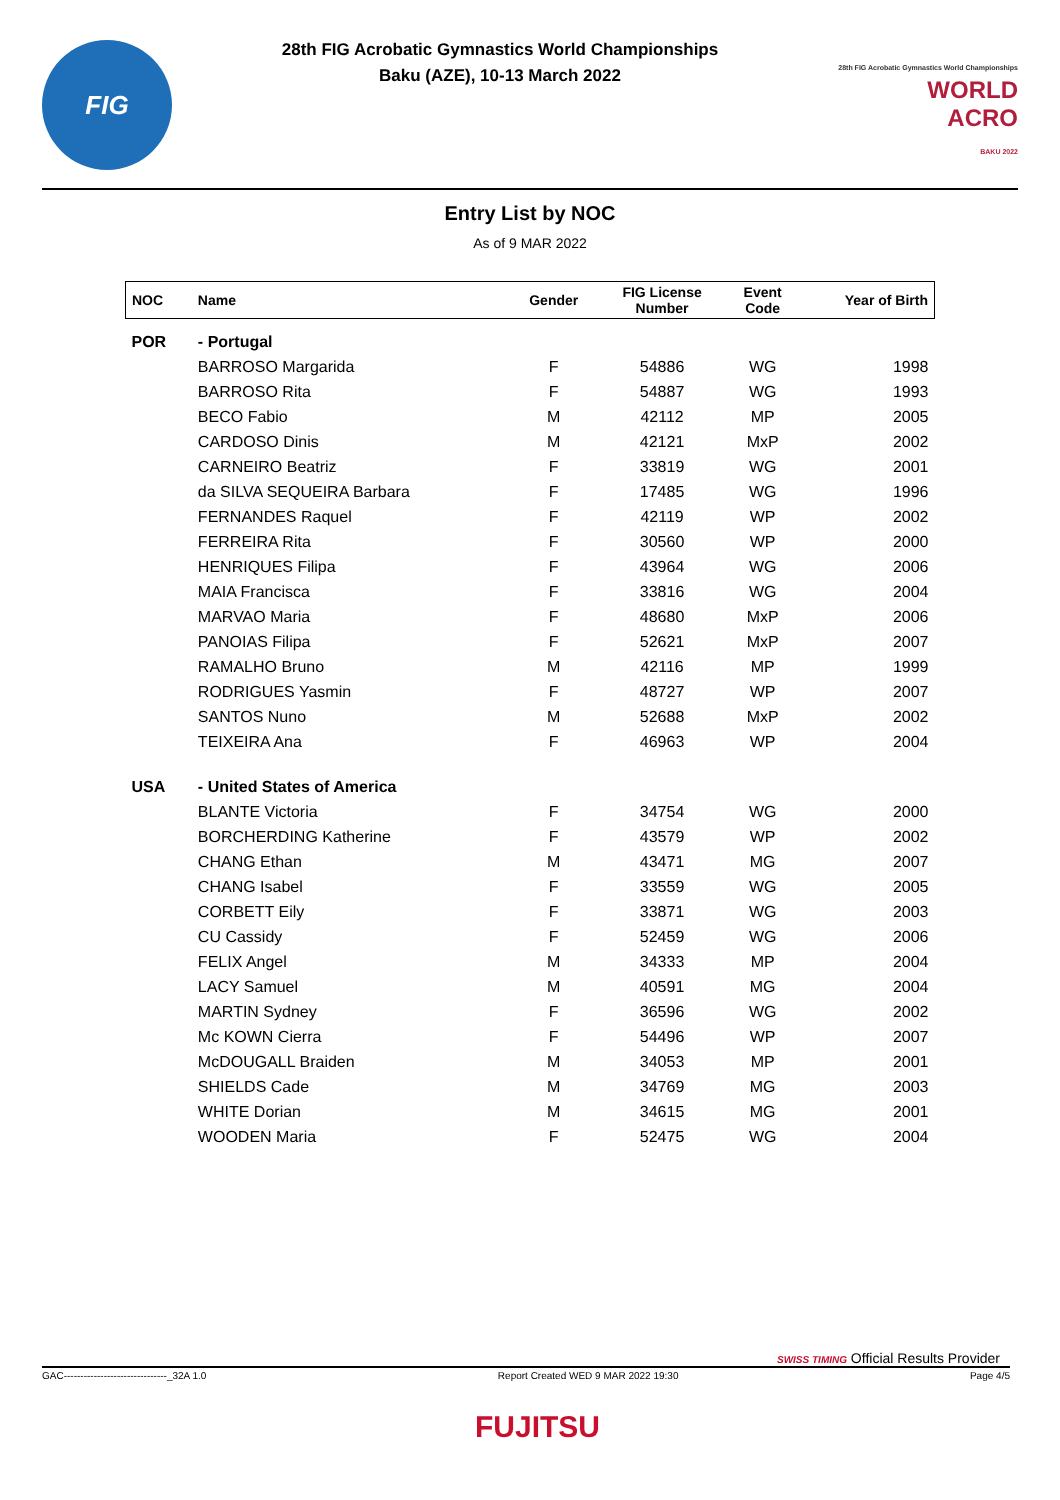FIG
28th FIG Acrobatic Gymnastics World Championships
Baku (AZE), 10-13 March 2022
28th FIG Acrobatic Gymnastics World Championships
WORLD
ACRO
BAKU 2022
Entry List by NOC
As of 9 MAR 2022
| NOC | Name | Gender | FIG License Number | Event Code | Year of Birth |
| --- | --- | --- | --- | --- | --- |
| POR | - Portugal | | | | |
| | BARROSO Margarida | F | 54886 | WG | 1998 |
| | BARROSO Rita | F | 54887 | WG | 1993 |
| | BECO Fabio | M | 42112 | MP | 2005 |
| | CARDOSO Dinis | M | 42121 | MxP | 2002 |
| | CARNEIRO Beatriz | F | 33819 | WG | 2001 |
| | da SILVA SEQUEIRA Barbara | F | 17485 | WG | 1996 |
| | FERNANDES Raquel | F | 42119 | WP | 2002 |
| | FERREIRA Rita | F | 30560 | WP | 2000 |
| | HENRIQUES Filipa | F | 43964 | WG | 2006 |
| | MAIA Francisca | F | 33816 | WG | 2004 |
| | MARVAO Maria | F | 48680 | MxP | 2006 |
| | PANOIAS Filipa | F | 52621 | MxP | 2007 |
| | RAMALHO Bruno | M | 42116 | MP | 1999 |
| | RODRIGUES Yasmin | F | 48727 | WP | 2007 |
| | SANTOS Nuno | M | 52688 | MxP | 2002 |
| | TEIXEIRA Ana | F | 46963 | WP | 2004 |
| USA | - United States of America | | | | |
| | BLANTE Victoria | F | 34754 | WG | 2000 |
| | BORCHERDING Katherine | F | 43579 | WP | 2002 |
| | CHANG Ethan | M | 43471 | MG | 2007 |
| | CHANG Isabel | F | 33559 | WG | 2005 |
| | CORBETT Eily | F | 33871 | WG | 2003 |
| | CU Cassidy | F | 52459 | WG | 2006 |
| | FELIX Angel | M | 34333 | MP | 2004 |
| | LACY Samuel | M | 40591 | MG | 2004 |
| | MARTIN Sydney | F | 36596 | WG | 2002 |
| | Mc KOWN Cierra | F | 54496 | WP | 2007 |
| | McDOUGALL Braiden | M | 34053 | MP | 2001 |
| | SHIELDS Cade | M | 34769 | MG | 2003 |
| | WHITE Dorian | M | 34615 | MG | 2001 |
| | WOODEN Maria | F | 52475 | WG | 2004 |
SWISS TIMING Official Results Provider
GAC-------------------------------_32A 1.0 Report Created WED 9 MAR 2022 19:30 Page 4/5
FUJITSU